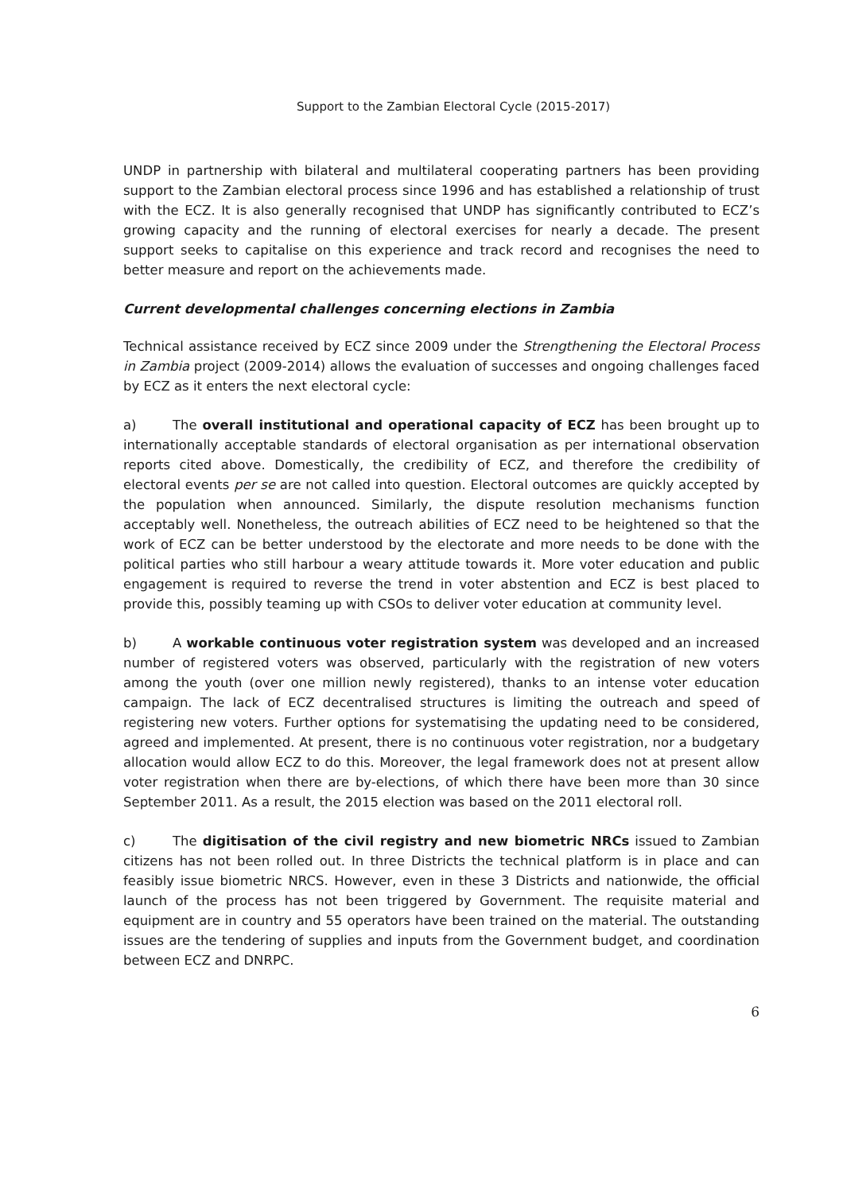Support to the Zambian Electoral Cycle (2015-2017)
UNDP in partnership with bilateral and multilateral cooperating partners has been providing support to the Zambian electoral process since 1996 and has established a relationship of trust with the ECZ. It is also generally recognised that UNDP has significantly contributed to ECZ’s growing capacity and the running of electoral exercises for nearly a decade. The present support seeks to capitalise on this experience and track record and recognises the need to better measure and report on the achievements made.
Current developmental challenges concerning elections in Zambia
Technical assistance received by ECZ since 2009 under the Strengthening the Electoral Process in Zambia project (2009-2014) allows the evaluation of successes and ongoing challenges faced by ECZ as it enters the next electoral cycle:
a) The overall institutional and operational capacity of ECZ has been brought up to internationally acceptable standards of electoral organisation as per international observation reports cited above. Domestically, the credibility of ECZ, and therefore the credibility of electoral events per se are not called into question. Electoral outcomes are quickly accepted by the population when announced. Similarly, the dispute resolution mechanisms function acceptably well. Nonetheless, the outreach abilities of ECZ need to be heightened so that the work of ECZ can be better understood by the electorate and more needs to be done with the political parties who still harbour a weary attitude towards it. More voter education and public engagement is required to reverse the trend in voter abstention and ECZ is best placed to provide this, possibly teaming up with CSOs to deliver voter education at community level.
b) A workable continuous voter registration system was developed and an increased number of registered voters was observed, particularly with the registration of new voters among the youth (over one million newly registered), thanks to an intense voter education campaign. The lack of ECZ decentralised structures is limiting the outreach and speed of registering new voters. Further options for systematising the updating need to be considered, agreed and implemented. At present, there is no continuous voter registration, nor a budgetary allocation would allow ECZ to do this. Moreover, the legal framework does not at present allow voter registration when there are by-elections, of which there have been more than 30 since September 2011. As a result, the 2015 election was based on the 2011 electoral roll.
c) The digitisation of the civil registry and new biometric NRCs issued to Zambian citizens has not been rolled out. In three Districts the technical platform is in place and can feasibly issue biometric NRCS. However, even in these 3 Districts and nationwide, the official launch of the process has not been triggered by Government. The requisite material and equipment are in country and 55 operators have been trained on the material. The outstanding issues are the tendering of supplies and inputs from the Government budget, and coordination between ECZ and DNRPC.
6